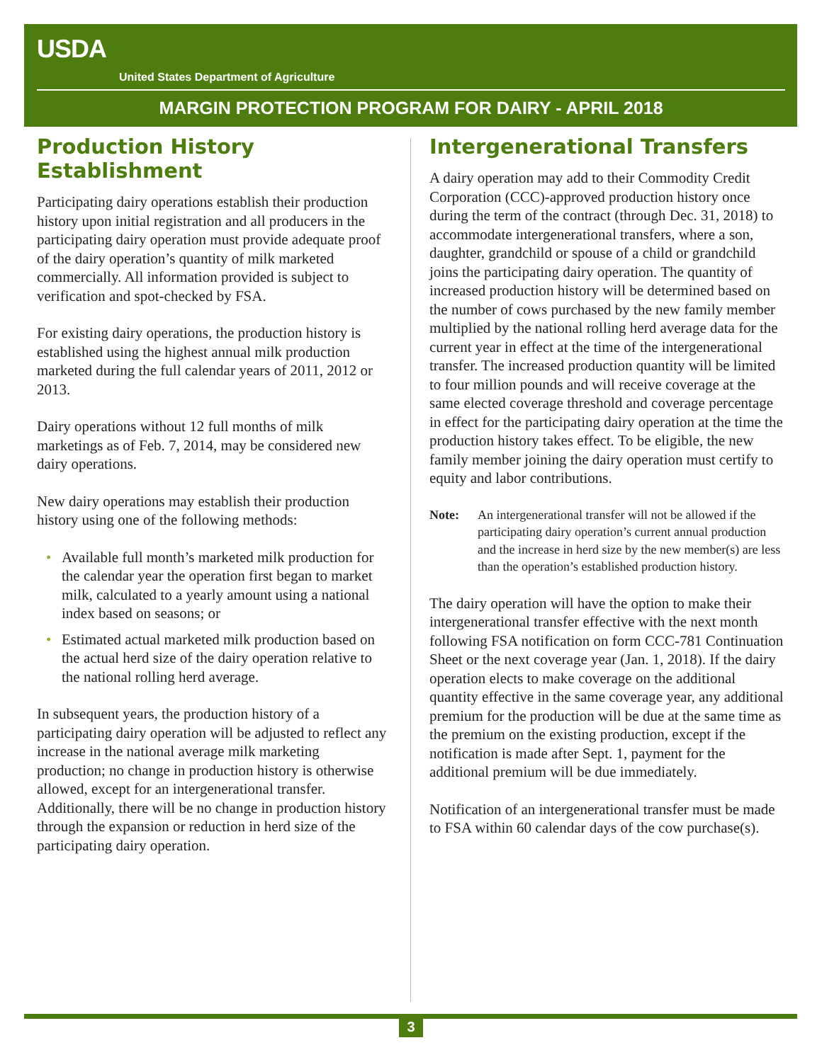USDA
United States Department of Agriculture
MARGIN PROTECTION PROGRAM FOR DAIRY - APRIL 2018
Production History Establishment
Participating dairy operations establish their production history upon initial registration and all producers in the participating dairy operation must provide adequate proof of the dairy operation’s quantity of milk marketed commercially. All information provided is subject to verification and spot-checked by FSA.
For existing dairy operations, the production history is established using the highest annual milk production marketed during the full calendar years of 2011, 2012 or 2013.
Dairy operations without 12 full months of milk marketings as of Feb. 7, 2014, may be considered new dairy operations.
New dairy operations may establish their production history using one of the following methods:
• Available full month’s marketed milk production for the calendar year the operation first began to market milk, calculated to a yearly amount using a national index based on seasons; or
• Estimated actual marketed milk production based on the actual herd size of the dairy operation relative to the national rolling herd average.
In subsequent years, the production history of a participating dairy operation will be adjusted to reflect any increase in the national average milk marketing production; no change in production history is otherwise allowed, except for an intergenerational transfer. Additionally, there will be no change in production history through the expansion or reduction in herd size of the participating dairy operation.
Intergenerational Transfers
A dairy operation may add to their Commodity Credit Corporation (CCC)-approved production history once during the term of the contract (through Dec. 31, 2018) to accommodate intergenerational transfers, where a son, daughter, grandchild or spouse of a child or grandchild joins the participating dairy operation. The quantity of increased production history will be determined based on the number of cows purchased by the new family member multiplied by the national rolling herd average data for the current year in effect at the time of the intergenerational transfer. The increased production quantity will be limited to four million pounds and will receive coverage at the same elected coverage threshold and coverage percentage in effect for the participating dairy operation at the time the production history takes effect. To be eligible, the new family member joining the dairy operation must certify to equity and labor contributions.
Note: An intergenerational transfer will not be allowed if the participating dairy operation’s current annual production and the increase in herd size by the new member(s) are less than the operation’s established production history.
The dairy operation will have the option to make their intergenerational transfer effective with the next month following FSA notification on form CCC-781 Continuation Sheet or the next coverage year (Jan. 1, 2018). If the dairy operation elects to make coverage on the additional quantity effective in the same coverage year, any additional premium for the production will be due at the same time as the premium on the existing production, except if the notification is made after Sept. 1, payment for the additional premium will be due immediately.
Notification of an intergenerational transfer must be made to FSA within 60 calendar days of the cow purchase(s).
3